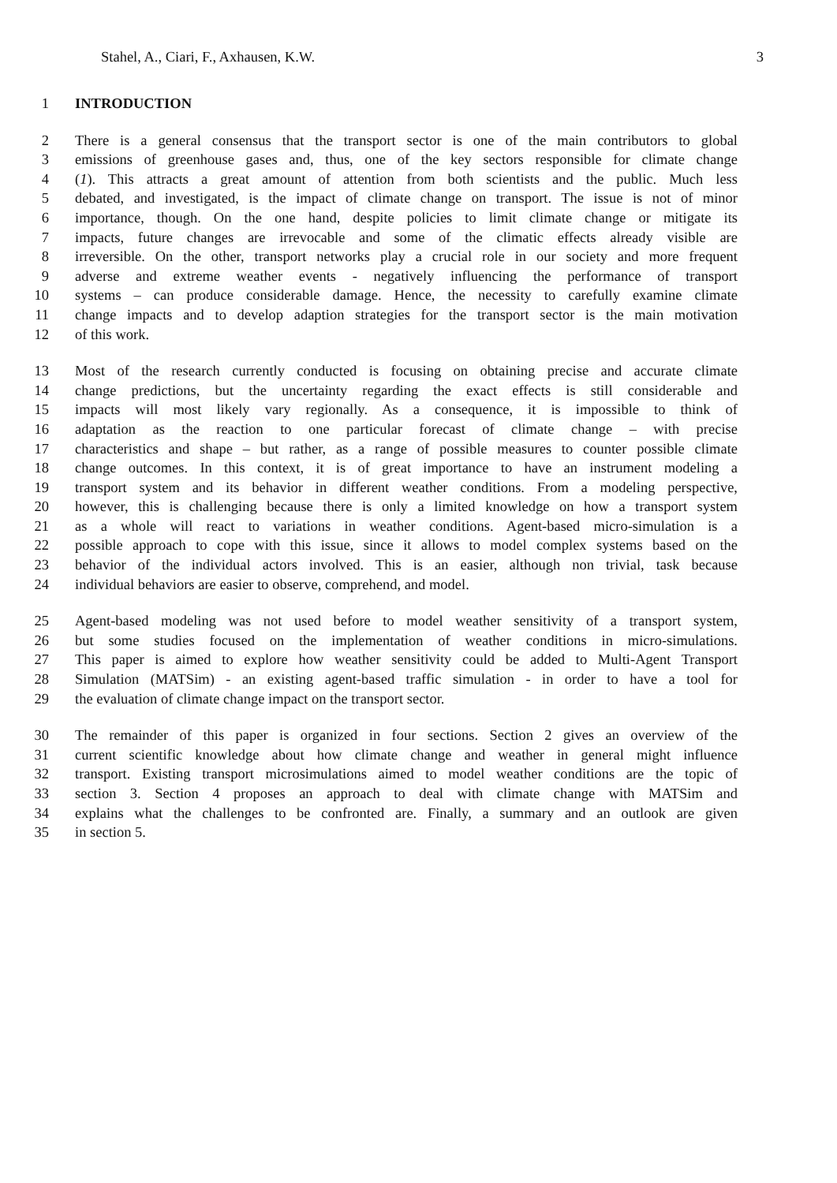Stahel, A., Ciari, F., Axhausen, K.W. 3
1 INTRODUCTION
2 There is a general consensus that the transport sector is one of the main contributors to global
3 emissions of greenhouse gases and, thus, one of the key sectors responsible for climate change
4 (1). This attracts a great amount of attention from both scientists and the public. Much less
5 debated, and investigated, is the impact of climate change on transport. The issue is not of minor
6 importance, though. On the one hand, despite policies to limit climate change or mitigate its
7 impacts, future changes are irrevocable and some of the climatic effects already visible are
8 irreversible. On the other, transport networks play a crucial role in our society and more frequent
9 adverse and extreme weather events - negatively influencing the performance of transport
10 systems – can produce considerable damage. Hence, the necessity to carefully examine climate
11 change impacts and to develop adaption strategies for the transport sector is the main motivation
12 of this work.
13 Most of the research currently conducted is focusing on obtaining precise and accurate climate
14 change predictions, but the uncertainty regarding the exact effects is still considerable and
15 impacts will most likely vary regionally. As a consequence, it is impossible to think of
16 adaptation as the reaction to one particular forecast of climate change – with precise
17 characteristics and shape – but rather, as a range of possible measures to counter possible climate
18 change outcomes. In this context, it is of great importance to have an instrument modeling a
19 transport system and its behavior in different weather conditions. From a modeling perspective,
20 however, this is challenging because there is only a limited knowledge on how a transport system
21 as a whole will react to variations in weather conditions. Agent-based micro-simulation is a
22 possible approach to cope with this issue, since it allows to model complex systems based on the
23 behavior of the individual actors involved. This is an easier, although non trivial, task because
24 individual behaviors are easier to observe, comprehend, and model.
25 Agent-based modeling was not used before to model weather sensitivity of a transport system,
26 but some studies focused on the implementation of weather conditions in micro-simulations.
27 This paper is aimed to explore how weather sensitivity could be added to Multi-Agent Transport
28 Simulation (MATSim) - an existing agent-based traffic simulation - in order to have a tool for
29 the evaluation of climate change impact on the transport sector.
30 The remainder of this paper is organized in four sections. Section 2 gives an overview of the
31 current scientific knowledge about how climate change and weather in general might influence
32 transport. Existing transport microsimulations aimed to model weather conditions are the topic of
33 section 3. Section 4 proposes an approach to deal with climate change with MATSim and
34 explains what the challenges to be confronted are. Finally, a summary and an outlook are given
35 in section 5.